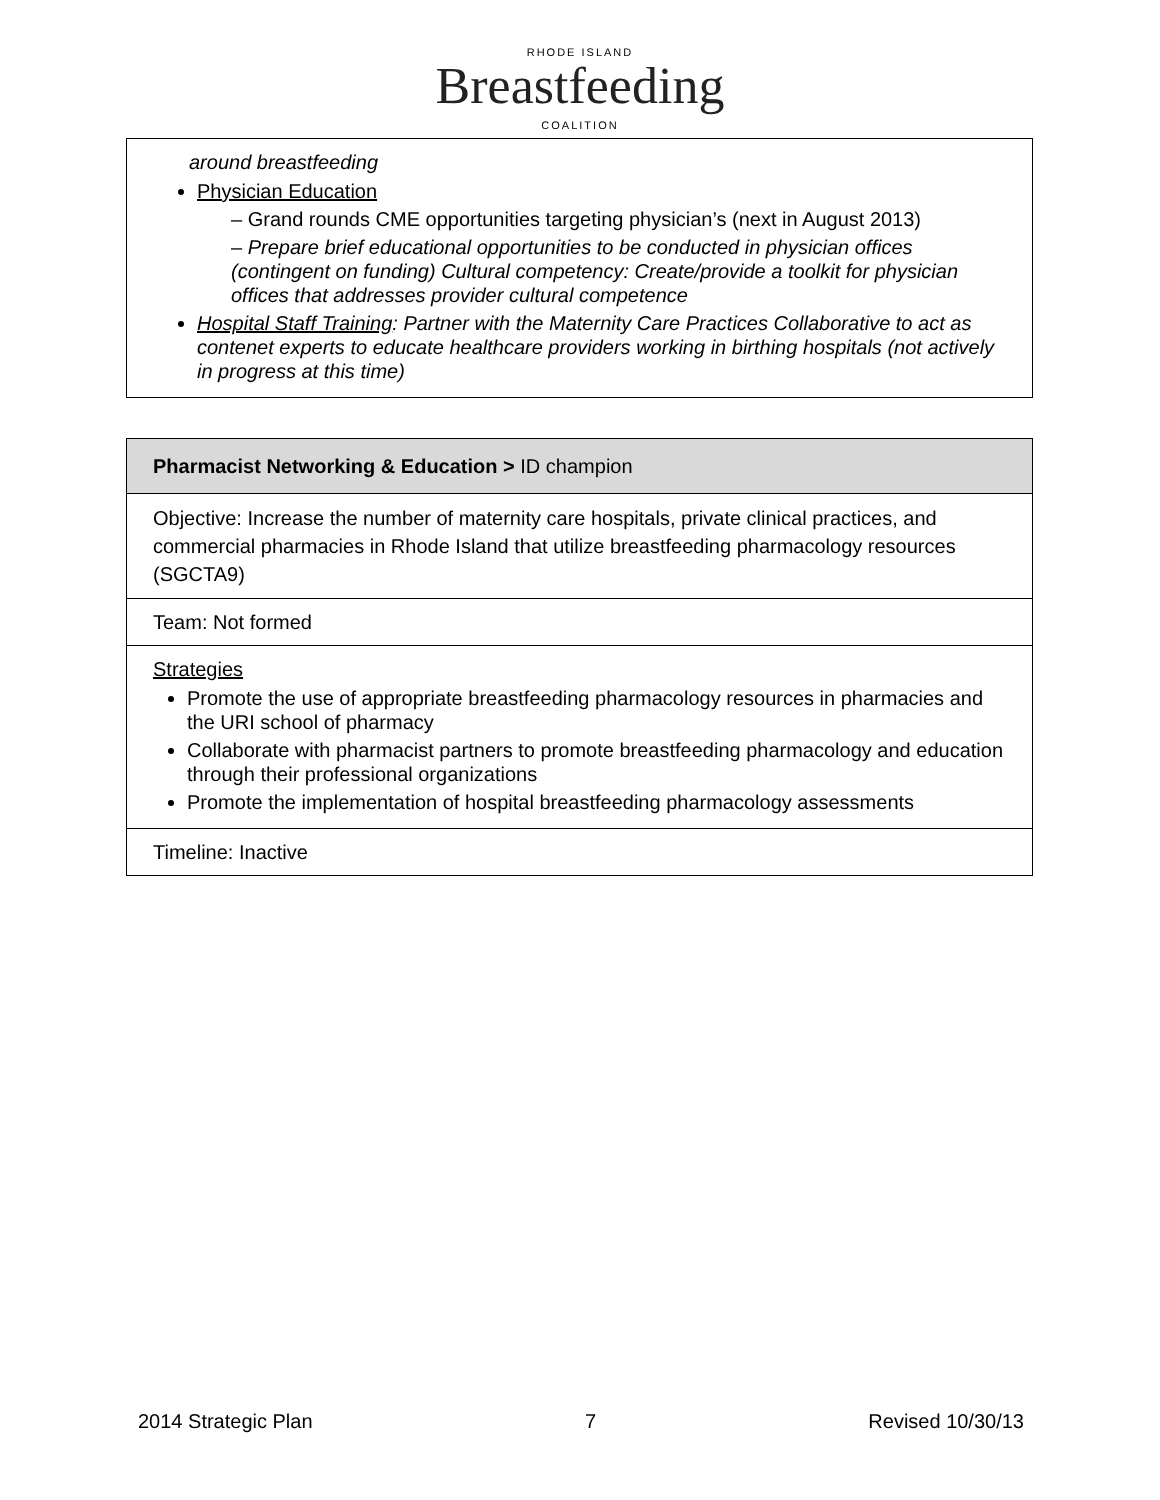RHODE ISLAND
Breastfeeding
COALITION
| around breastfeeding Physician Education – Grand rounds CME opportunities targeting physician’s (next in August 2013) – Prepare brief educational opportunities to be conducted in physician offices (contingent on funding) Cultural competency: Create/provide a toolkit for physician offices that addresses provider cultural competence Hospital Staff Training : Partner with the Maternity Care Practices Collaborative to act as contenet experts to educate healthcare providers working in birthing hospitals (not actively in progress at this time) |
| Pharmacist Networking & Education > ID champion |
| Objective: Increase the number of maternity care hospitals, private clinical practices, and commercial pharmacies in Rhode Island that utilize breastfeeding pharmacology resources (SGCTA9) |
| Team: Not formed |
| Strategies Promote the use of appropriate breastfeeding pharmacology resources in pharmacies and the URI school of pharmacy Collaborate with pharmacist partners to promote breastfeeding pharmacology and education through their professional organizations Promote the implementation of hospital breastfeeding pharmacology assessments |
| Timeline: Inactive |
2014 Strategic Plan 7 Revised 10/30/13